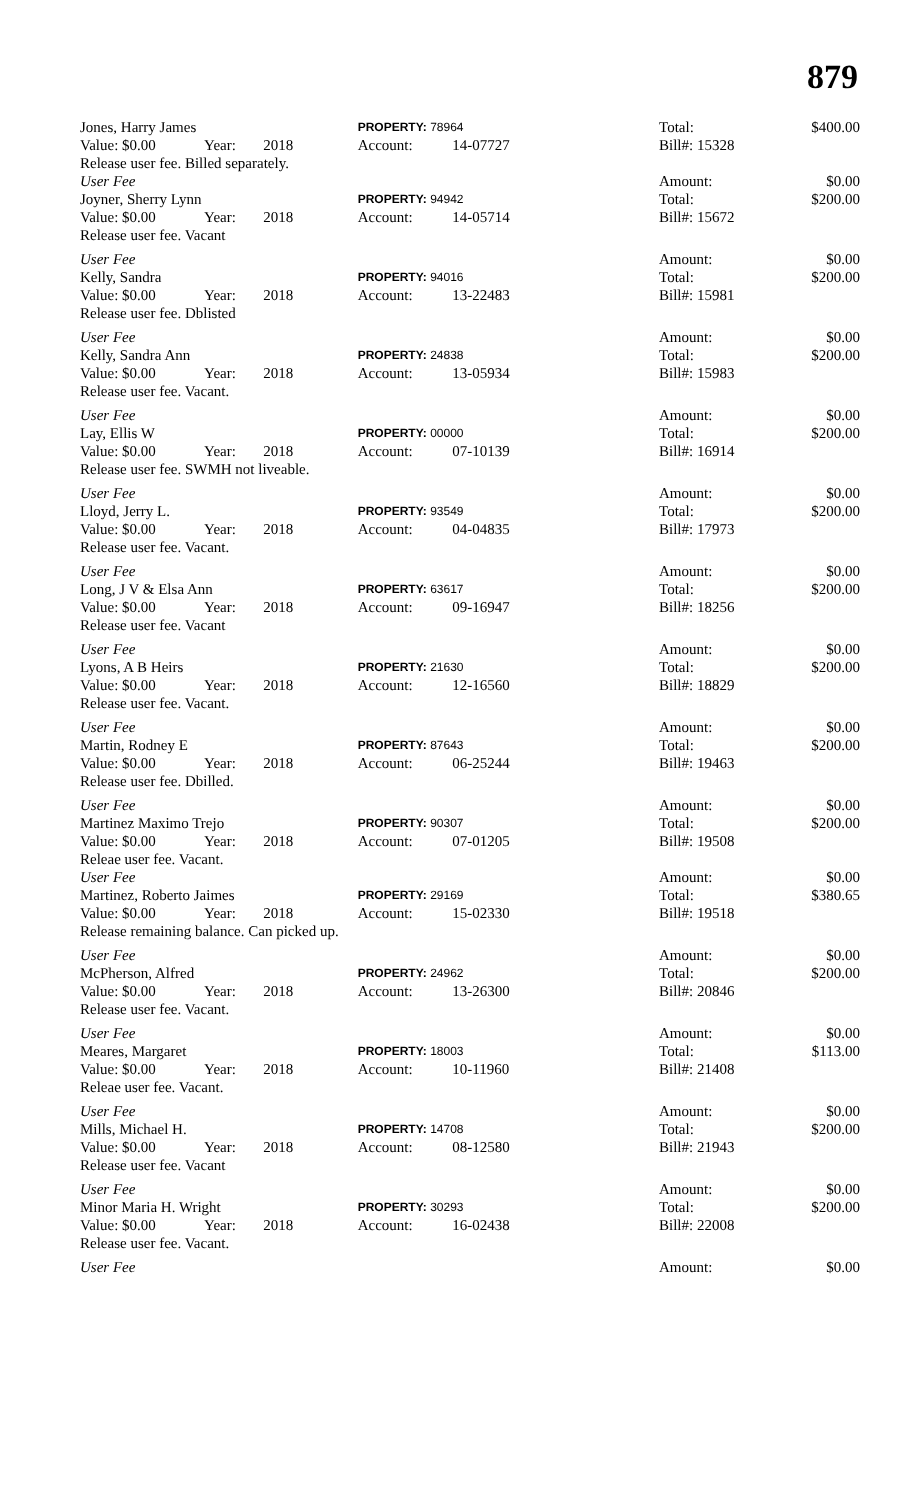879
| Jones, Harry James | | | PROPERTY: 78964 | | | Total: | $400.00 |
| Value: $0.00 | Year: | 2018 | Account: | 14-07727 | | Bill#: 15328 | |
| Release user fee. Billed separately. | | | | | | | |
| User Fee | | | | | | Amount: | $0.00 |
| Joyner, Sherry Lynn | | | PROPERTY: 94942 | | | Total: | $200.00 |
| Value: $0.00 | Year: | 2018 | Account: | 14-05714 | | Bill#: 15672 | |
| Release user fee. Vacant | | | | | | | |
| User Fee | | | | | | Amount: | $0.00 |
| Kelly, Sandra | | | PROPERTY: 94016 | | | Total: | $200.00 |
| Value: $0.00 | Year: | 2018 | Account: | 13-22483 | | Bill#: 15981 | |
| Release user fee. Dblisted | | | | | | | |
| User Fee | | | | | | Amount: | $0.00 |
| Kelly, Sandra Ann | | | PROPERTY: 24838 | | | Total: | $200.00 |
| Value: $0.00 | Year: | 2018 | Account: | 13-05934 | | Bill#: 15983 | |
| Release user fee. Vacant. | | | | | | | |
| User Fee | | | | | | Amount: | $0.00 |
| Lay, Ellis W | | | PROPERTY: 00000 | | | Total: | $200.00 |
| Value: $0.00 | Year: | 2018 | Account: | 07-10139 | | Bill#: 16914 | |
| Release user fee. SWMH not liveable. | | | | | | | |
| User Fee | | | | | | Amount: | $0.00 |
| Lloyd, Jerry L. | | | PROPERTY: 93549 | | | Total: | $200.00 |
| Value: $0.00 | Year: | 2018 | Account: | 04-04835 | | Bill#: 17973 | |
| Release user fee. Vacant. | | | | | | | |
| User Fee | | | | | | Amount: | $0.00 |
| Long, J V & Elsa Ann | | | PROPERTY: 63617 | | | Total: | $200.00 |
| Value: $0.00 | Year: | 2018 | Account: | 09-16947 | | Bill#: 18256 | |
| Release user fee. Vacant | | | | | | | |
| User Fee | | | | | | Amount: | $0.00 |
| Lyons, A B Heirs | | | PROPERTY: 21630 | | | Total: | $200.00 |
| Value: $0.00 | Year: | 2018 | Account: | 12-16560 | | Bill#: 18829 | |
| Release user fee. Vacant. | | | | | | | |
| User Fee | | | | | | Amount: | $0.00 |
| Martin, Rodney E | | | PROPERTY: 87643 | | | Total: | $200.00 |
| Value: $0.00 | Year: | 2018 | Account: | 06-25244 | | Bill#: 19463 | |
| Release user fee. Dbilled. | | | | | | | |
| User Fee | | | | | | Amount: | $0.00 |
| Martinez Maximo Trejo | | | PROPERTY: 90307 | | | Total: | $200.00 |
| Value: $0.00 | Year: | 2018 | Account: | 07-01205 | | Bill#: 19508 | |
| Releae user fee. Vacant. | | | | | | | |
| User Fee | | | | | | Amount: | $0.00 |
| Martinez, Roberto Jaimes | | | PROPERTY: 29169 | | | Total: | $380.65 |
| Value: $0.00 | Year: | 2018 | Account: | 15-02330 | | Bill#: 19518 | |
| Release remaining balance. Can picked up. | | | | | | | |
| User Fee | | | | | | Amount: | $0.00 |
| McPherson, Alfred | | | PROPERTY: 24962 | | | Total: | $200.00 |
| Value: $0.00 | Year: | 2018 | Account: | 13-26300 | | Bill#: 20846 | |
| Release user fee. Vacant. | | | | | | | |
| User Fee | | | | | | Amount: | $0.00 |
| Meares, Margaret | | | PROPERTY: 18003 | | | Total: | $113.00 |
| Value: $0.00 | Year: | 2018 | Account: | 10-11960 | | Bill#: 21408 | |
| Releae user fee. Vacant. | | | | | | | |
| User Fee | | | | | | Amount: | $0.00 |
| Mills, Michael H. | | | PROPERTY: 14708 | | | Total: | $200.00 |
| Value: $0.00 | Year: | 2018 | Account: | 08-12580 | | Bill#: 21943 | |
| Release user fee. Vacant | | | | | | | |
| User Fee | | | | | | Amount: | $0.00 |
| Minor Maria H. Wright | | | PROPERTY: 30293 | | | Total: | $200.00 |
| Value: $0.00 | Year: | 2018 | Account: | 16-02438 | | Bill#: 22008 | |
| Release user fee. Vacant. | | | | | | | |
| User Fee | | | | | | Amount: | $0.00 |